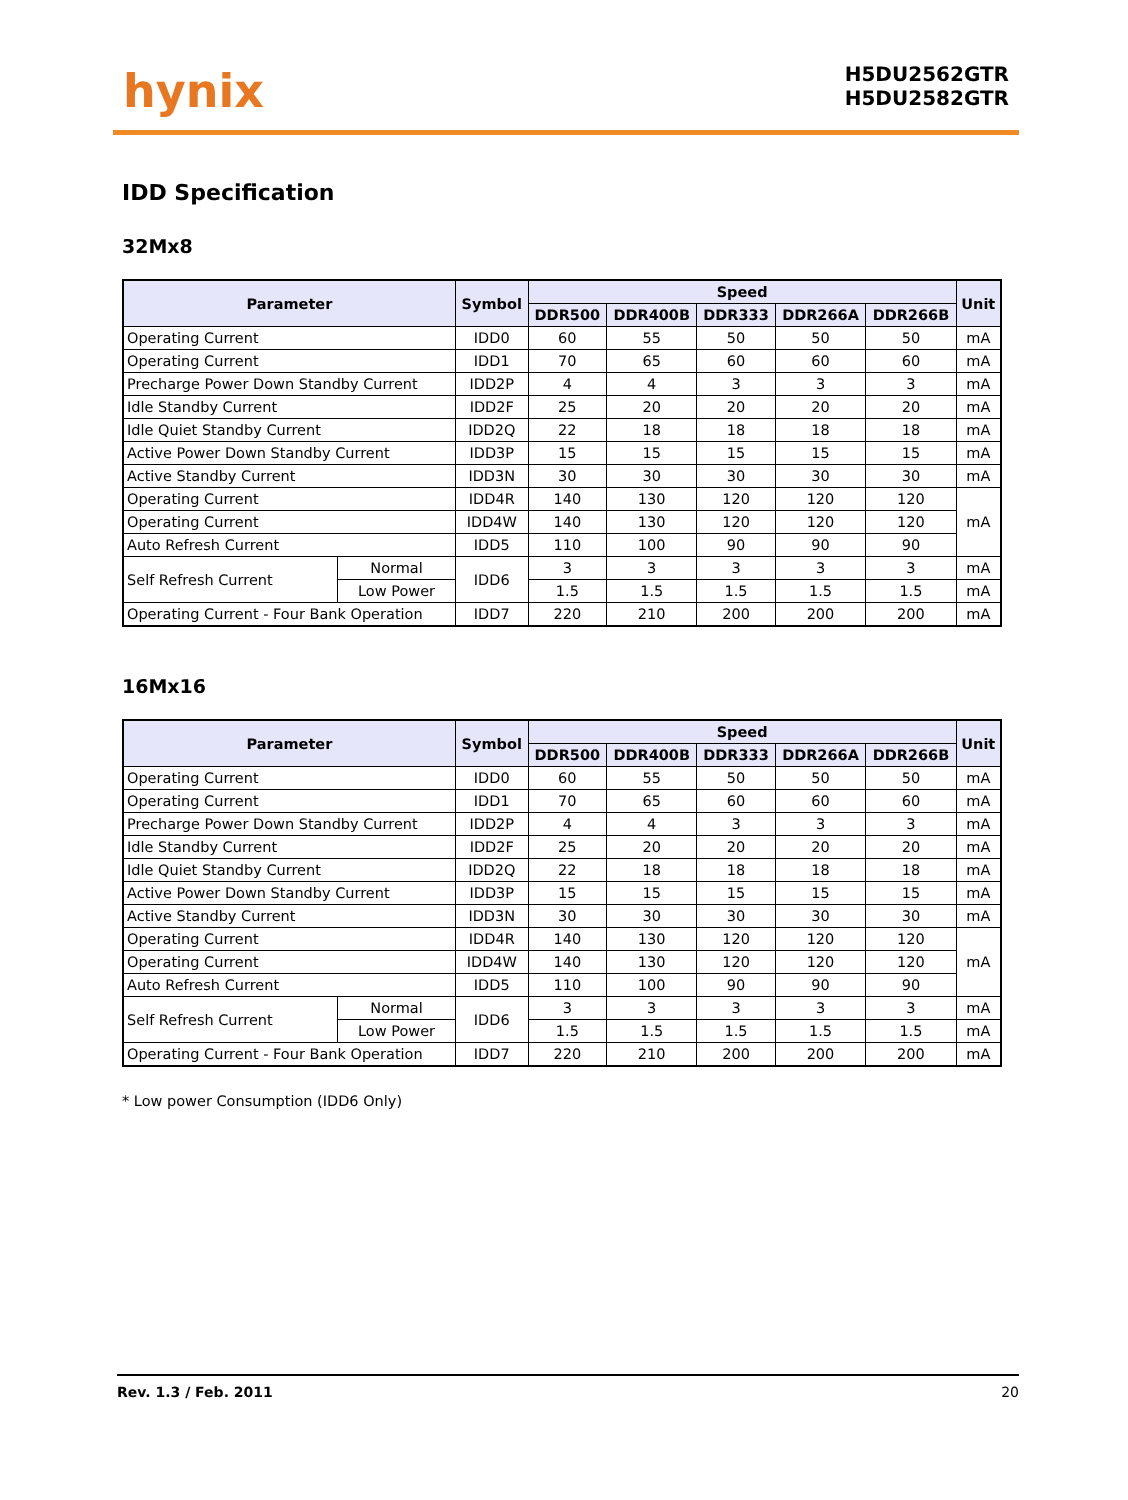hynix
H5DU2562GTR
H5DU2582GTR
IDD Specification
32Mx8
| Parameter | | Symbol | Speed | | | | | Unit |
| --- | --- | --- | --- | --- | --- | --- | --- | --- |
| | | | DDR500 | DDR400B | DDR333 | DDR266A | DDR266B | |
| Operating Current | | IDD0 | 60 | 55 | 50 | 50 | 50 | mA |
| Operating Current | | IDD1 | 70 | 65 | 60 | 60 | 60 | mA |
| Precharge Power Down Standby Current | | IDD2P | 4 | 4 | 3 | 3 | 3 | mA |
| Idle Standby Current | | IDD2F | 25 | 20 | 20 | 20 | 20 | mA |
| Idle Quiet Standby Current | | IDD2Q | 22 | 18 | 18 | 18 | 18 | mA |
| Active Power Down Standby Current | | IDD3P | 15 | 15 | 15 | 15 | 15 | mA |
| Active Standby Current | | IDD3N | 30 | 30 | 30 | 30 | 30 | mA |
| Operating Current | | IDD4R | 140 | 130 | 120 | 120 | 120 | mA |
| Operating Current | | IDD4W | 140 | 130 | 120 | 120 | 120 | |
| Auto Refresh Current | | IDD5 | 110 | 100 | 90 | 90 | 90 | |
| Self Refresh Current | Normal | IDD6 | 3 | 3 | 3 | 3 | 3 | mA |
| | Low Power | | 1.5 | 1.5 | 1.5 | 1.5 | 1.5 | mA |
| Operating Current - Four Bank Operation | | IDD7 | 220 | 210 | 200 | 200 | 200 | mA |
16Mx16
| Parameter | | Symbol | Speed | | | | | Unit |
| --- | --- | --- | --- | --- | --- | --- | --- | --- |
| | | | DDR500 | DDR400B | DDR333 | DDR266A | DDR266B | |
| Operating Current | | IDD0 | 60 | 55 | 50 | 50 | 50 | mA |
| Operating Current | | IDD1 | 70 | 65 | 60 | 60 | 60 | mA |
| Precharge Power Down Standby Current | | IDD2P | 4 | 4 | 3 | 3 | 3 | mA |
| Idle Standby Current | | IDD2F | 25 | 20 | 20 | 20 | 20 | mA |
| Idle Quiet Standby Current | | IDD2Q | 22 | 18 | 18 | 18 | 18 | mA |
| Active Power Down Standby Current | | IDD3P | 15 | 15 | 15 | 15 | 15 | mA |
| Active Standby Current | | IDD3N | 30 | 30 | 30 | 30 | 30 | mA |
| Operating Current | | IDD4R | 140 | 130 | 120 | 120 | 120 | mA |
| Operating Current | | IDD4W | 140 | 130 | 120 | 120 | 120 | |
| Auto Refresh Current | | IDD5 | 110 | 100 | 90 | 90 | 90 | |
| Self Refresh Current | Normal | IDD6 | 3 | 3 | 3 | 3 | 3 | mA |
| | Low Power | | 1.5 | 1.5 | 1.5 | 1.5 | 1.5 | mA |
| Operating Current - Four Bank Operation | | IDD7 | 220 | 210 | 200 | 200 | 200 | mA |
* Low power Consumption (IDD6 Only)
Rev. 1.3 / Feb. 2011 20